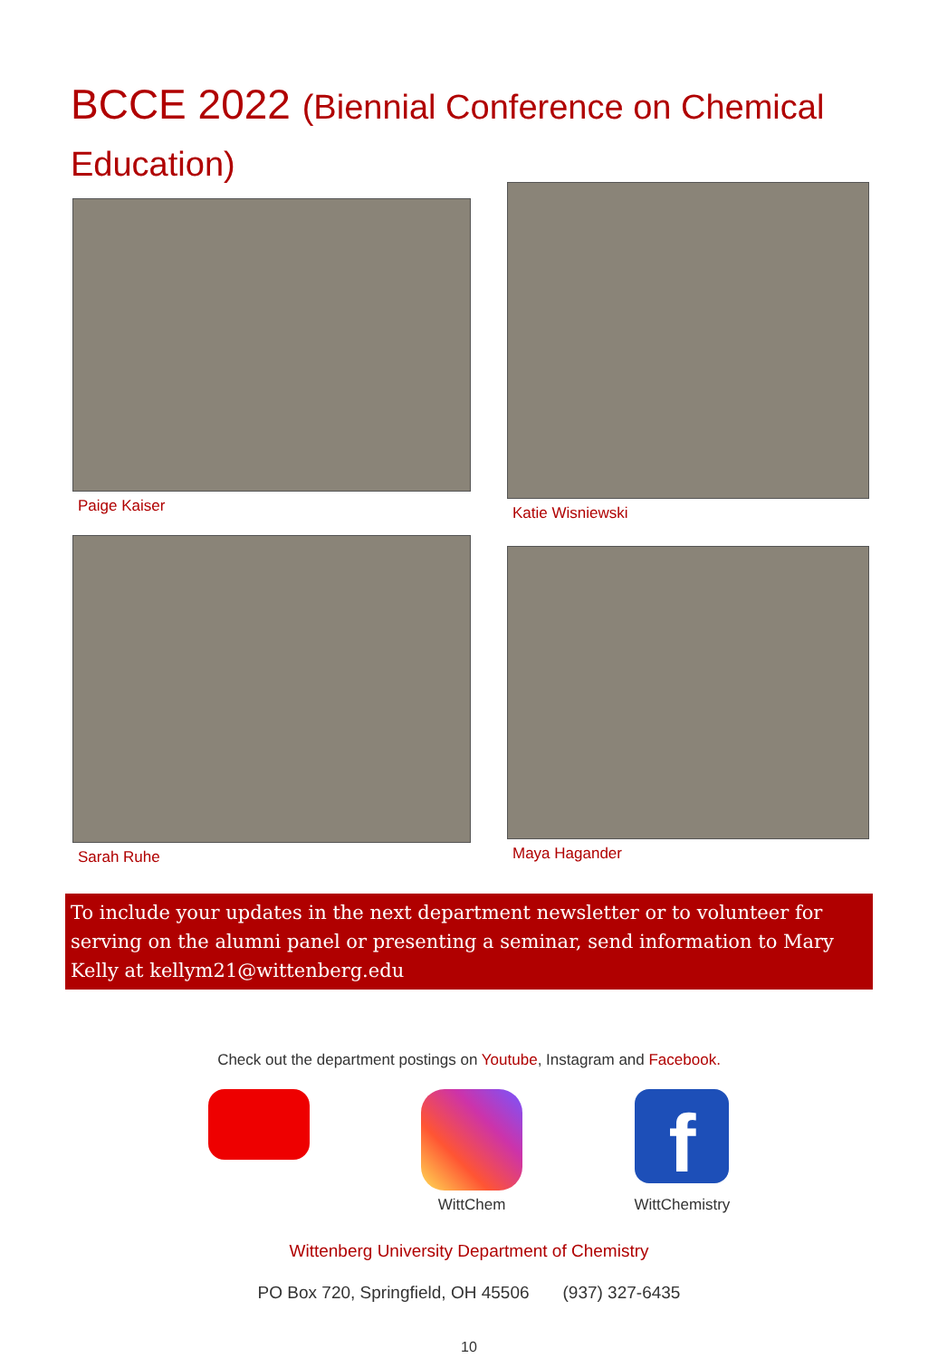BCCE 2022 (Biennial Conference on Chemical Education)
Paige Kaiser
Katie Wisniewski
Sarah Ruhe
Maya Hagander
To include your updates in the next department newsletter or to volunteer for serving on the alumni panel or presenting a seminar, send information to Mary Kelly at kellym21@wittenberg.edu
Check out the department postings on Youtube, Instagram and Facebook.
WittChem
f
WittChemistry
Wittenberg University Department of Chemistry
PO Box 720, Springfield, OH 45506 (937) 327-6435
10